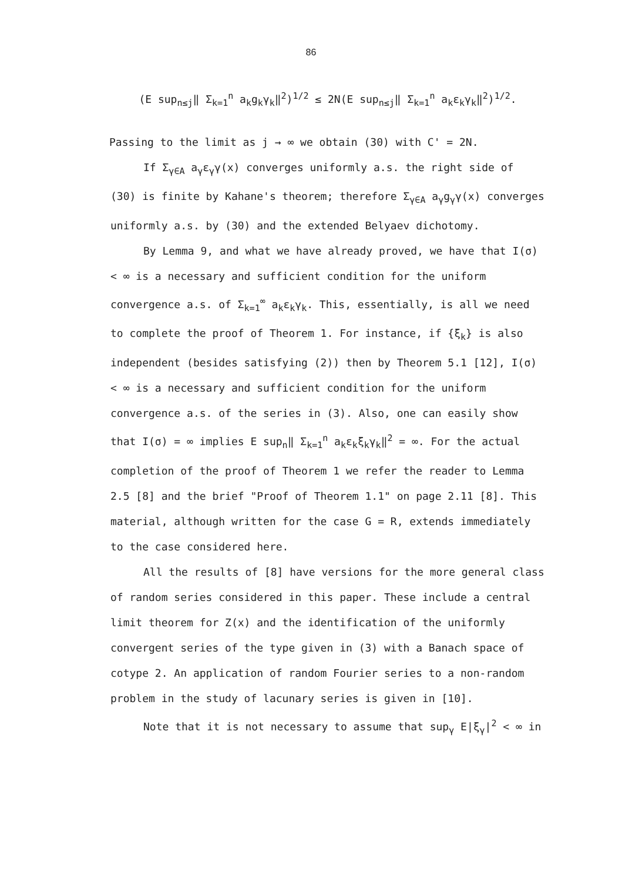86
(E sup<sub>n≤j</sub>‖ Σ<sub>k=1</sub><sup>n</sup> a<sub>k</sub>g<sub>k</sub>γ<sub>k</sub>‖<sup>2</sup>)<sup>1/2</sup> ≤ 2N(E sup<sub>n≤j</sub>‖ Σ<sub>k=1</sub><sup>n</sup> a<sub>k</sub>ε<sub>k</sub>γ<sub>k</sub>‖<sup>2</sup>)<sup>1/2</sup>.
Passing to the limit as j → ∞ we obtain (30) with C' = 2N.
If Σ<sub>γ∈A</sub> a<sub>γ</sub>ε<sub>γ</sub>γ(x) converges uniformly a.s. the right side of (30) is finite by Kahane's theorem; therefore Σ<sub>γ∈A</sub> a<sub>γ</sub>g<sub>γ</sub>γ(x) converges uniformly a.s. by (30) and the extended Belyaev dichotomy.
By Lemma 9, and what we have already proved, we have that I(σ) < ∞ is a necessary and sufficient condition for the uniform convergence a.s. of Σ<sub>k=1</sub><sup>∞</sup> a<sub>k</sub>ε<sub>k</sub>γ<sub>k</sub>. This, essentially, is all we need to complete the proof of Theorem 1. For instance, if {ξ<sub>k</sub>} is also independent (besides satisfying (2)) then by Theorem 5.1 [12], I(σ) < ∞ is a necessary and sufficient condition for the uniform convergence a.s. of the series in (3). Also, one can easily show that I(σ) = ∞ implies E sup<sub>n</sub>‖ Σ<sub>k=1</sub><sup>n</sup> a<sub>k</sub>ε<sub>k</sub>ξ<sub>k</sub>γ<sub>k</sub>‖<sup>2</sup> = ∞. For the actual completion of the proof of Theorem 1 we refer the reader to Lemma 2.5 [8] and the brief "Proof of Theorem 1.1" on page 2.11 [8]. This material, although written for the case G = R, extends immediately to the case considered here.
All the results of [8] have versions for the more general class of random series considered in this paper. These include a central limit theorem for Z(x) and the identification of the uniformly convergent series of the type given in (3) with a Banach space of cotype 2. An application of random Fourier series to a non-random problem in the study of lacunary series is given in [10].
Note that it is not necessary to assume that sup<sub>γ</sub> E|ξ<sub>γ</sub>|<sup>2</sup> < ∞ in